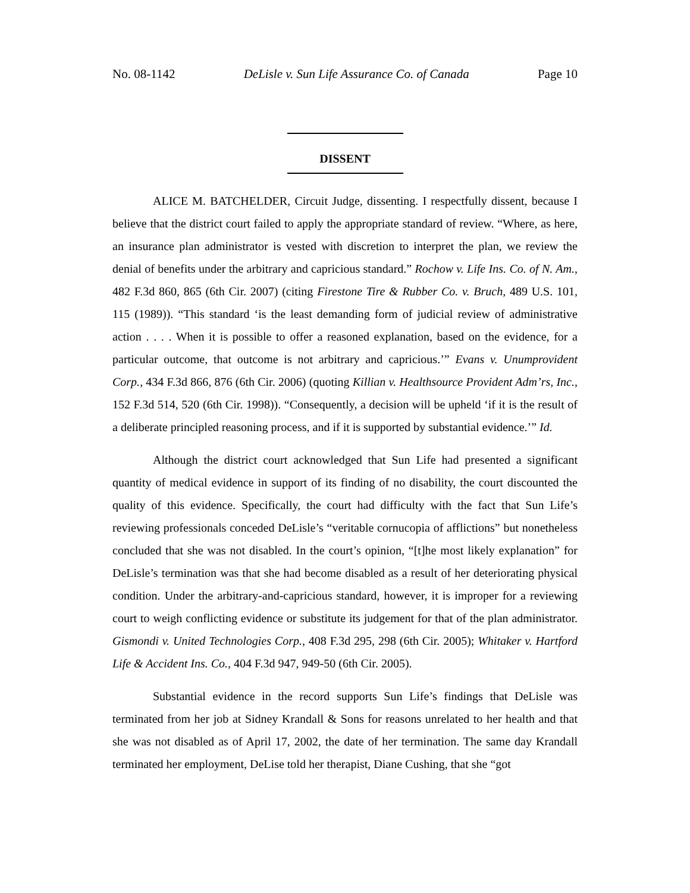No. 08-1142 DeLisle v. Sun Life Assurance Co. of Canada Page 10
DISSENT
ALICE M. BATCHELDER, Circuit Judge, dissenting. I respectfully dissent, because I believe that the district court failed to apply the appropriate standard of review. “Where, as here, an insurance plan administrator is vested with discretion to interpret the plan, we review the denial of benefits under the arbitrary and capricious standard.” Rochow v. Life Ins. Co. of N. Am., 482 F.3d 860, 865 (6th Cir. 2007) (citing Firestone Tire & Rubber Co. v. Bruch, 489 U.S. 101, 115 (1989)). “This standard ‘is the least demanding form of judicial review of administrative action . . . . When it is possible to offer a reasoned explanation, based on the evidence, for a particular outcome, that outcome is not arbitrary and capricious.’” Evans v. Unumprovident Corp., 434 F.3d 866, 876 (6th Cir. 2006) (quoting Killian v. Healthsource Provident Adm’rs, Inc., 152 F.3d 514, 520 (6th Cir. 1998)). “Consequently, a decision will be upheld ‘if it is the result of a deliberate principled reasoning process, and if it is supported by substantial evidence.’” Id.
Although the district court acknowledged that Sun Life had presented a significant quantity of medical evidence in support of its finding of no disability, the court discounted the quality of this evidence. Specifically, the court had difficulty with the fact that Sun Life’s reviewing professionals conceded DeLisle’s “veritable cornucopia of afflictions” but nonetheless concluded that she was not disabled. In the court’s opinion, “[t]he most likely explanation” for DeLisle’s termination was that she had become disabled as a result of her deteriorating physical condition. Under the arbitrary-and-capricious standard, however, it is improper for a reviewing court to weigh conflicting evidence or substitute its judgement for that of the plan administrator. Gismondi v. United Technologies Corp., 408 F.3d 295, 298 (6th Cir. 2005); Whitaker v. Hartford Life & Accident Ins. Co., 404 F.3d 947, 949-50 (6th Cir. 2005).
Substantial evidence in the record supports Sun Life’s findings that DeLisle was terminated from her job at Sidney Krandall & Sons for reasons unrelated to her health and that she was not disabled as of April 17, 2002, the date of her termination. The same day Krandall terminated her employment, DeLise told her therapist, Diane Cushing, that she “got